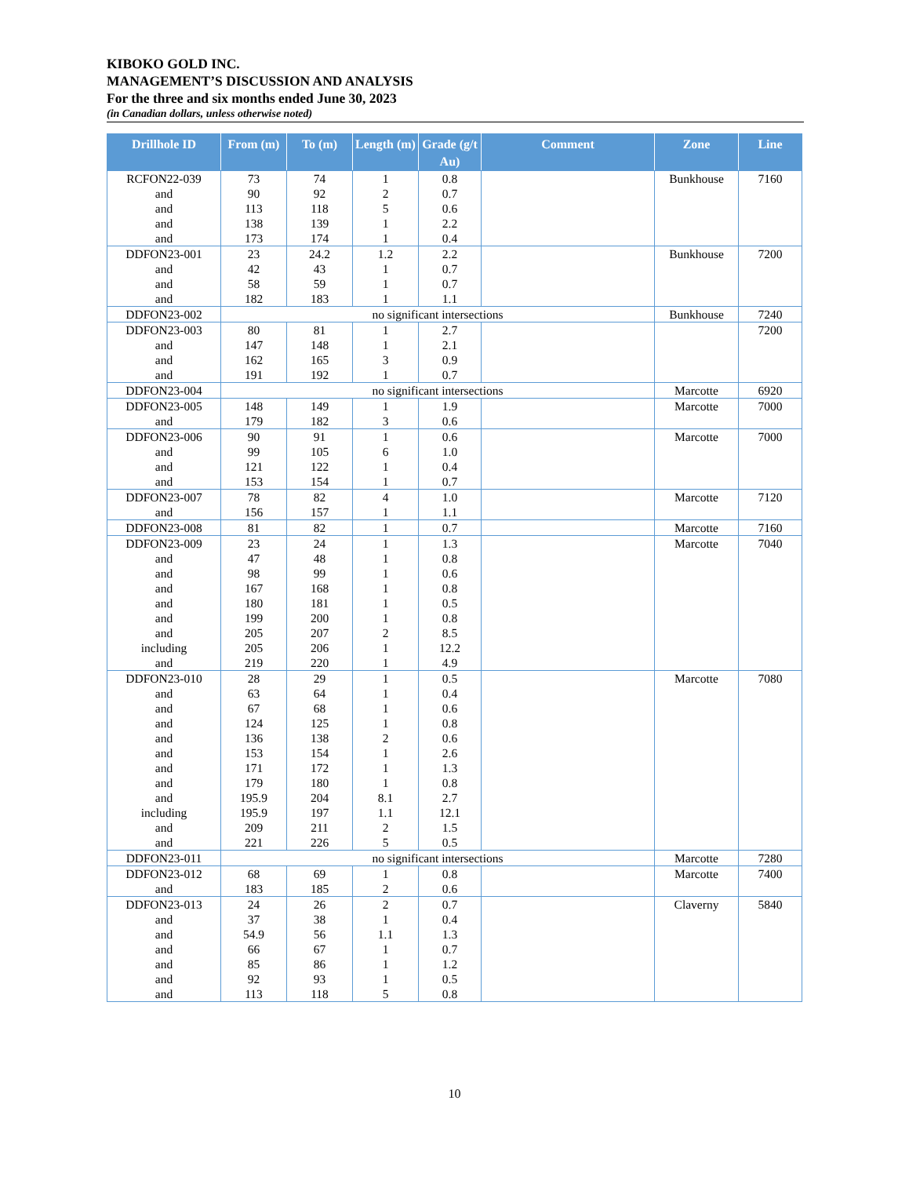KIBOKO GOLD INC.
MANAGEMENT’S DISCUSSION AND ANALYSIS
For the three and six months ended June 30, 2023
(in Canadian dollars, unless otherwise noted)
| Drillhole ID | From (m) | To (m) | Length (m) | Grade (g/t Au) | Comment | Zone | Line |
| --- | --- | --- | --- | --- | --- | --- | --- |
| RCFON22-039 | 73 | 74 | 1 | 0.8 | | Bunkhouse | 7160 |
| and | 90 | 92 | 2 | 0.7 | | | |
| and | 113 | 118 | 5 | 0.6 | | | |
| and | 138 | 139 | 1 | 2.2 | | | |
| and | 173 | 174 | 1 | 0.4 | | | |
| DDFON23-001 | 23 | 24.2 | 1.2 | 2.2 | | Bunkhouse | 7200 |
| and | 42 | 43 | 1 | 0.7 | | | |
| and | 58 | 59 | 1 | 0.7 | | | |
| and | 182 | 183 | 1 | 1.1 | | | |
| DDFON23-002 | no significant intersections | | | | | Bunkhouse | 7240 |
| DDFON23-003 | 80 | 81 | 1 | 2.7 | | | 7200 |
| and | 147 | 148 | 1 | 2.1 | | | |
| and | 162 | 165 | 3 | 0.9 | | | |
| and | 191 | 192 | 1 | 0.7 | | | |
| DDFON23-004 | no significant intersections | | | | | Marcotte | 6920 |
| DDFON23-005 | 148 | 149 | 1 | 1.9 | | Marcotte | 7000 |
| and | 179 | 182 | 3 | 0.6 | | | |
| DDFON23-006 | 90 | 91 | 1 | 0.6 | | Marcotte | 7000 |
| and | 99 | 105 | 6 | 1.0 | | | |
| and | 121 | 122 | 1 | 0.4 | | | |
| and | 153 | 154 | 1 | 0.7 | | | |
| DDFON23-007 | 78 | 82 | 4 | 1.0 | | Marcotte | 7120 |
| and | 156 | 157 | 1 | 1.1 | | | |
| DDFON23-008 | 81 | 82 | 1 | 0.7 | | Marcotte | 7160 |
| DDFON23-009 | 23 | 24 | 1 | 1.3 | | Marcotte | 7040 |
| and | 47 | 48 | 1 | 0.8 | | | |
| and | 98 | 99 | 1 | 0.6 | | | |
| and | 167 | 168 | 1 | 0.8 | | | |
| and | 180 | 181 | 1 | 0.5 | | | |
| and | 199 | 200 | 1 | 0.8 | | | |
| and | 205 | 207 | 2 | 8.5 | | | |
| including | 205 | 206 | 1 | 12.2 | | | |
| and | 219 | 220 | 1 | 4.9 | | | |
| DDFON23-010 | 28 | 29 | 1 | 0.5 | | Marcotte | 7080 |
| and | 63 | 64 | 1 | 0.4 | | | |
| and | 67 | 68 | 1 | 0.6 | | | |
| and | 124 | 125 | 1 | 0.8 | | | |
| and | 136 | 138 | 2 | 0.6 | | | |
| and | 153 | 154 | 1 | 2.6 | | | |
| and | 171 | 172 | 1 | 1.3 | | | |
| and | 179 | 180 | 1 | 0.8 | | | |
| and | 195.9 | 204 | 8.1 | 2.7 | | | |
| including | 195.9 | 197 | 1.1 | 12.1 | | | |
| and | 209 | 211 | 2 | 1.5 | | | |
| and | 221 | 226 | 5 | 0.5 | | | |
| DDFON23-011 | no significant intersections | | | | | Marcotte | 7280 |
| DDFON23-012 | 68 | 69 | 1 | 0.8 | | Marcotte | 7400 |
| and | 183 | 185 | 2 | 0.6 | | | |
| DDFON23-013 | 24 | 26 | 2 | 0.7 | | Claverny | 5840 |
| and | 37 | 38 | 1 | 0.4 | | | |
| and | 54.9 | 56 | 1.1 | 1.3 | | | |
| and | 66 | 67 | 1 | 0.7 | | | |
| and | 85 | 86 | 1 | 1.2 | | | |
| and | 92 | 93 | 1 | 0.5 | | | |
| and | 113 | 118 | 5 | 0.8 | | | |
10